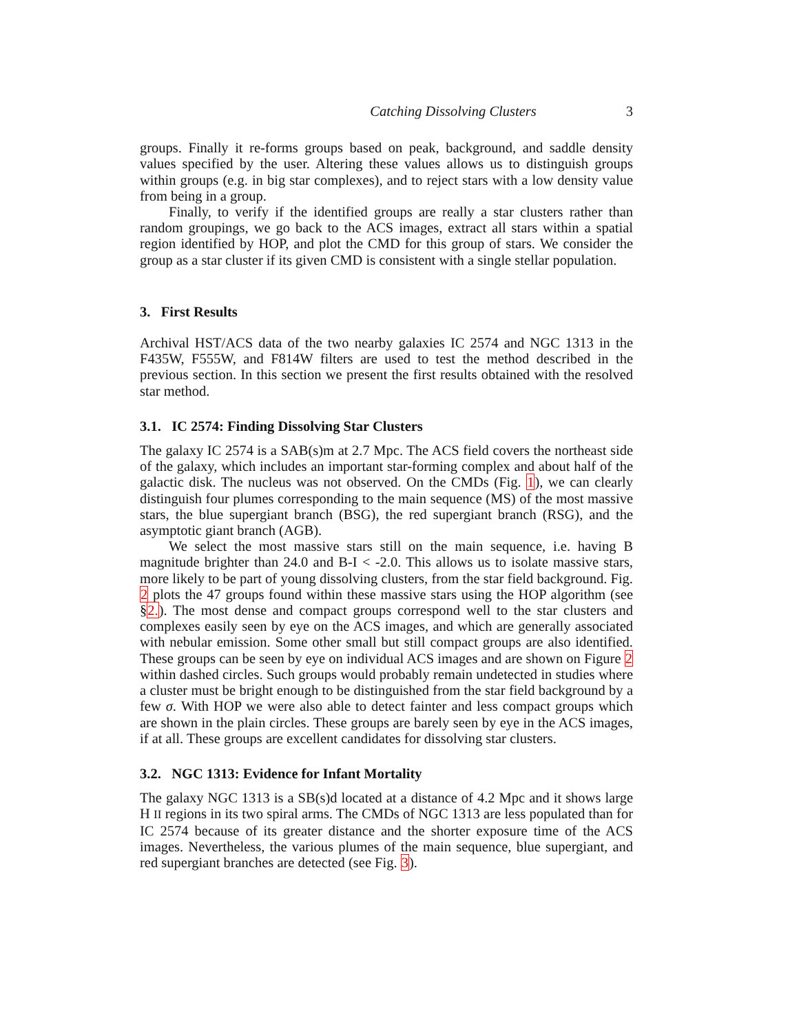Catching Dissolving Clusters 3
groups. Finally it re-forms groups based on peak, background, and saddle density values specified by the user. Altering these values allows us to distinguish groups within groups (e.g. in big star complexes), and to reject stars with a low density value from being in a group.
Finally, to verify if the identified groups are really a star clusters rather than random groupings, we go back to the ACS images, extract all stars within a spatial region identified by HOP, and plot the CMD for this group of stars. We consider the group as a star cluster if its given CMD is consistent with a single stellar population.
3. First Results
Archival HST/ACS data of the two nearby galaxies IC 2574 and NGC 1313 in the F435W, F555W, and F814W filters are used to test the method described in the previous section. In this section we present the first results obtained with the resolved star method.
3.1. IC 2574: Finding Dissolving Star Clusters
The galaxy IC 2574 is a SAB(s)m at 2.7 Mpc. The ACS field covers the northeast side of the galaxy, which includes an important star-forming complex and about half of the galactic disk. The nucleus was not observed. On the CMDs (Fig. 1), we can clearly distinguish four plumes corresponding to the main sequence (MS) of the most massive stars, the blue supergiant branch (BSG), the red supergiant branch (RSG), and the asymptotic giant branch (AGB).
We select the most massive stars still on the main sequence, i.e. having B magnitude brighter than 24.0 and B-I < -2.0. This allows us to isolate massive stars, more likely to be part of young dissolving clusters, from the star field background. Fig. 2 plots the 47 groups found within these massive stars using the HOP algorithm (see §2.). The most dense and compact groups correspond well to the star clusters and complexes easily seen by eye on the ACS images, and which are generally associated with nebular emission. Some other small but still compact groups are also identified. These groups can be seen by eye on individual ACS images and are shown on Figure 2 within dashed circles. Such groups would probably remain undetected in studies where a cluster must be bright enough to be distinguished from the star field background by a few σ. With HOP we were also able to detect fainter and less compact groups which are shown in the plain circles. These groups are barely seen by eye in the ACS images, if at all. These groups are excellent candidates for dissolving star clusters.
3.2. NGC 1313: Evidence for Infant Mortality
The galaxy NGC 1313 is a SB(s)d located at a distance of 4.2 Mpc and it shows large H II regions in its two spiral arms. The CMDs of NGC 1313 are less populated than for IC 2574 because of its greater distance and the shorter exposure time of the ACS images. Nevertheless, the various plumes of the main sequence, blue supergiant, and red supergiant branches are detected (see Fig. 3).